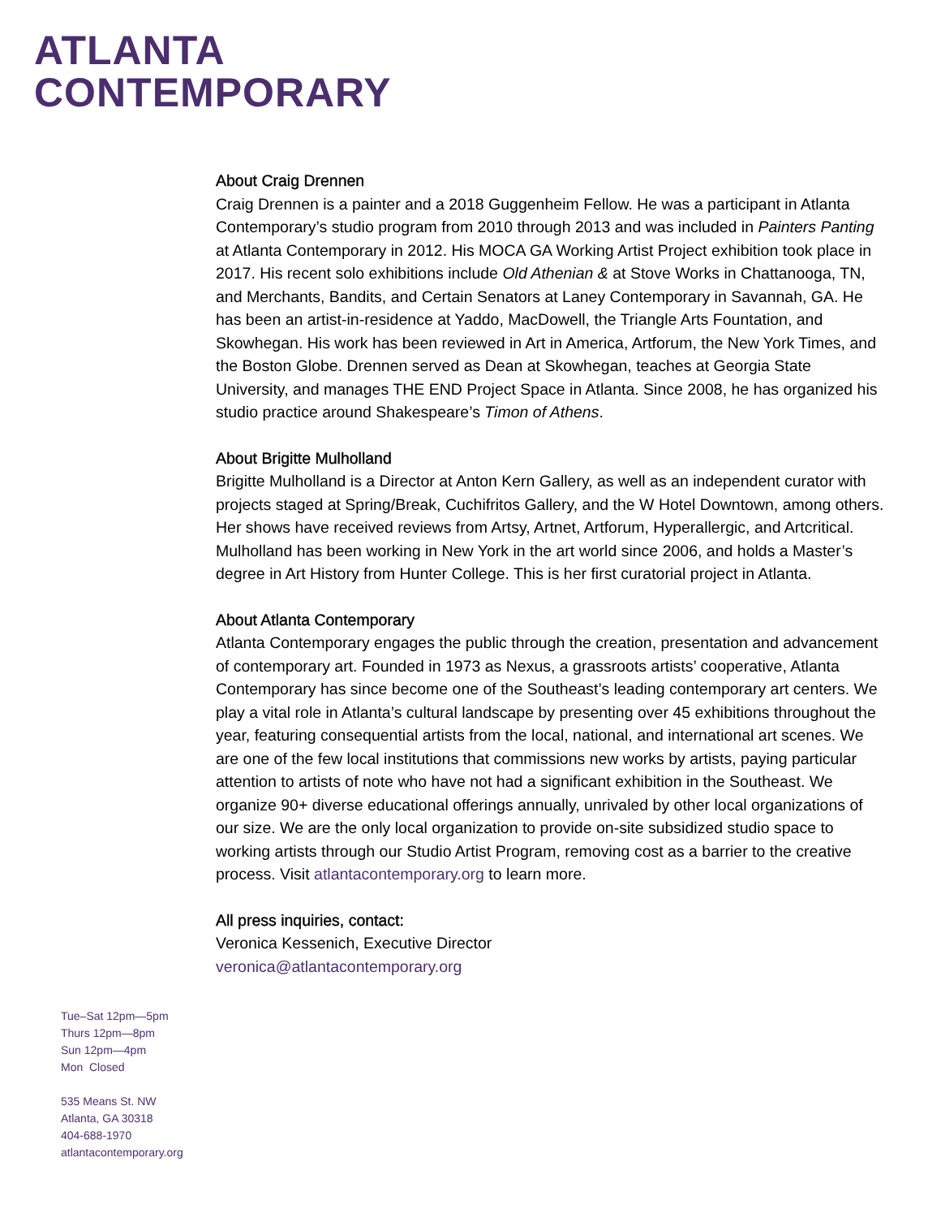ATLANTA
CONTEMPORARY
About Craig Drennen
Craig Drennen is a painter and a 2018 Guggenheim Fellow. He was a participant in Atlanta Contemporary’s studio program from 2010 through 2013 and was included in Painters Panting at Atlanta Contemporary in 2012. His MOCA GA Working Artist Project exhibition took place in 2017. His recent solo exhibitions include Old Athenian & at Stove Works in Chattanooga, TN, and Merchants, Bandits, and Certain Senators at Laney Contemporary in Savannah, GA. He has been an artist-in-residence at Yaddo, MacDowell, the Triangle Arts Fountation, and Skowhegan. His work has been reviewed in Art in America, Artforum, the New York Times, and the Boston Globe. Drennen served as Dean at Skowhegan, teaches at Georgia State University, and manages THE END Project Space in Atlanta. Since 2008, he has organized his studio practice around Shakespeare’s Timon of Athens.
About Brigitte Mulholland
Brigitte Mulholland is a Director at Anton Kern Gallery, as well as an independent curator with projects staged at Spring/Break, Cuchifritos Gallery, and the W Hotel Downtown, among others. Her shows have received reviews from Artsy, Artnet, Artforum, Hyperallergic, and Artcritical. Mulholland has been working in New York in the art world since 2006, and holds a Master’s degree in Art History from Hunter College. This is her first curatorial project in Atlanta.
About Atlanta Contemporary
Atlanta Contemporary engages the public through the creation, presentation and advancement of contemporary art. Founded in 1973 as Nexus, a grassroots artists’ cooperative, Atlanta Contemporary has since become one of the Southeast’s leading contemporary art centers. We play a vital role in Atlanta’s cultural landscape by presenting over 45 exhibitions throughout the year, featuring consequential artists from the local, national, and international art scenes. We are one of the few local institutions that commissions new works by artists, paying particular attention to artists of note who have not had a significant exhibition in the Southeast. We organize 90+ diverse educational offerings annually, unrivaled by other local organizations of our size. We are the only local organization to provide on-site subsidized studio space to working artists through our Studio Artist Program, removing cost as a barrier to the creative process. Visit atlantacontemporary.org to learn more.
All press inquiries, contact:
Veronica Kessenich, Executive Director
veronica@atlantacontemporary.org
Tue–Sat 12pm—5pm
Thurs 12pm—8pm
Sun 12pm—4pm
Mon Closed
535 Means St. NW
Atlanta, GA 30318
404-688-1970
atlantacontemporary.org